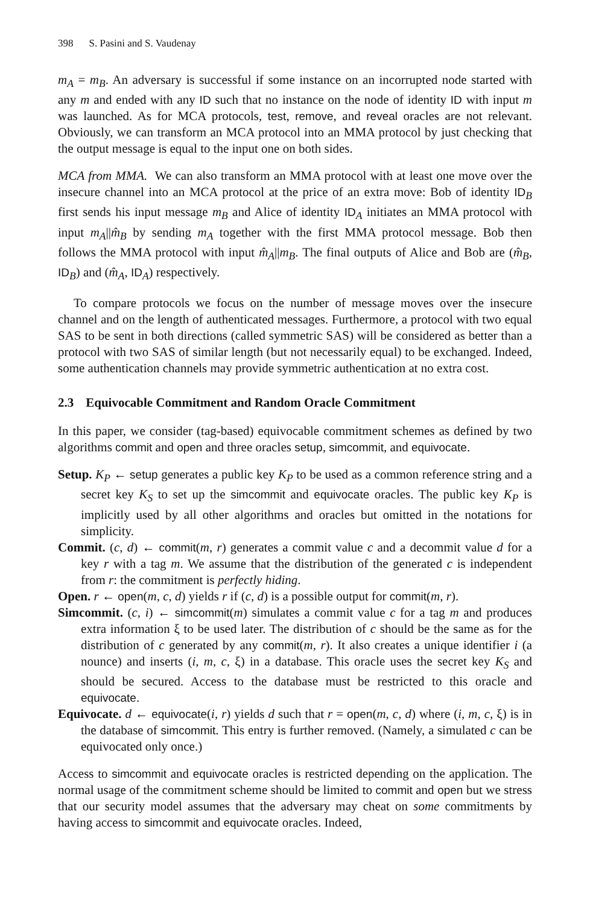398 S. Pasini and S. Vaudenay
m<sub>A</sub> = m<sub>B</sub>. An adversary is successful if some instance on an incorrupted node started with any m and ended with any ID such that no instance on the node of identity ID with input m was launched. As for MCA protocols, test, remove, and reveal oracles are not relevant. Obviously, we can transform an MCA protocol into an MMA protocol by just checking that the output message is equal to the input one on both sides.
MCA from MMA. We can also transform an MMA protocol with at least one move over the insecure channel into an MCA protocol at the price of an extra move: Bob of identity ID<sub>B</sub> first sends his input message m<sub>B</sub> and Alice of identity ID<sub>A</sub> initiates an MMA protocol with input m<sub>A</sub>||m̂<sub>B</sub> by sending m<sub>A</sub> together with the first MMA protocol message. Bob then follows the MMA protocol with input m̂<sub>A</sub>||m<sub>B</sub>. The final outputs of Alice and Bob are (m̂<sub>B</sub>, ID<sub>B</sub>) and (m̂<sub>A</sub>, ID<sub>A</sub>) respectively.
To compare protocols we focus on the number of message moves over the insecure channel and on the length of authenticated messages. Furthermore, a protocol with two equal SAS to be sent in both directions (called symmetric SAS) will be considered as better than a protocol with two SAS of similar length (but not necessarily equal) to be exchanged. Indeed, some authentication channels may provide symmetric authentication at no extra cost.
2.3 Equivocable Commitment and Random Oracle Commitment
In this paper, we consider (tag-based) equivocable commitment schemes as defined by two algorithms commit and open and three oracles setup, simcommit, and equivocate.
Setup. K<sub>P</sub> ← setup generates a public key K<sub>P</sub> to be used as a common reference string and a secret key K<sub>S</sub> to set up the simcommit and equivocate oracles. The public key K<sub>P</sub> is implicitly used by all other algorithms and oracles but omitted in the notations for simplicity.
Commit. (c, d) ← commit(m, r) generates a commit value c and a decommit value d for a key r with a tag m. We assume that the distribution of the generated c is independent from r: the commitment is perfectly hiding.
Open. r ← open(m, c, d) yields r if (c, d) is a possible output for commit(m, r).
Simcommit. (c, i) ← simcommit(m) simulates a commit value c for a tag m and produces extra information ξ to be used later. The distribution of c should be the same as for the distribution of c generated by any commit(m, r). It also creates a unique identifier i (a nounce) and inserts (i, m, c, ξ) in a database. This oracle uses the secret key K<sub>S</sub> and should be secured. Access to the database must be restricted to this oracle and equivocate.
Equivocate. d ← equivocate(i, r) yields d such that r = open(m, c, d) where (i, m, c, ξ) is in the database of simcommit. This entry is further removed. (Namely, a simulated c can be equivocated only once.)
Access to simcommit and equivocate oracles is restricted depending on the application. The normal usage of the commitment scheme should be limited to commit and open but we stress that our security model assumes that the adversary may cheat on some commitments by having access to simcommit and equivocate oracles. Indeed,